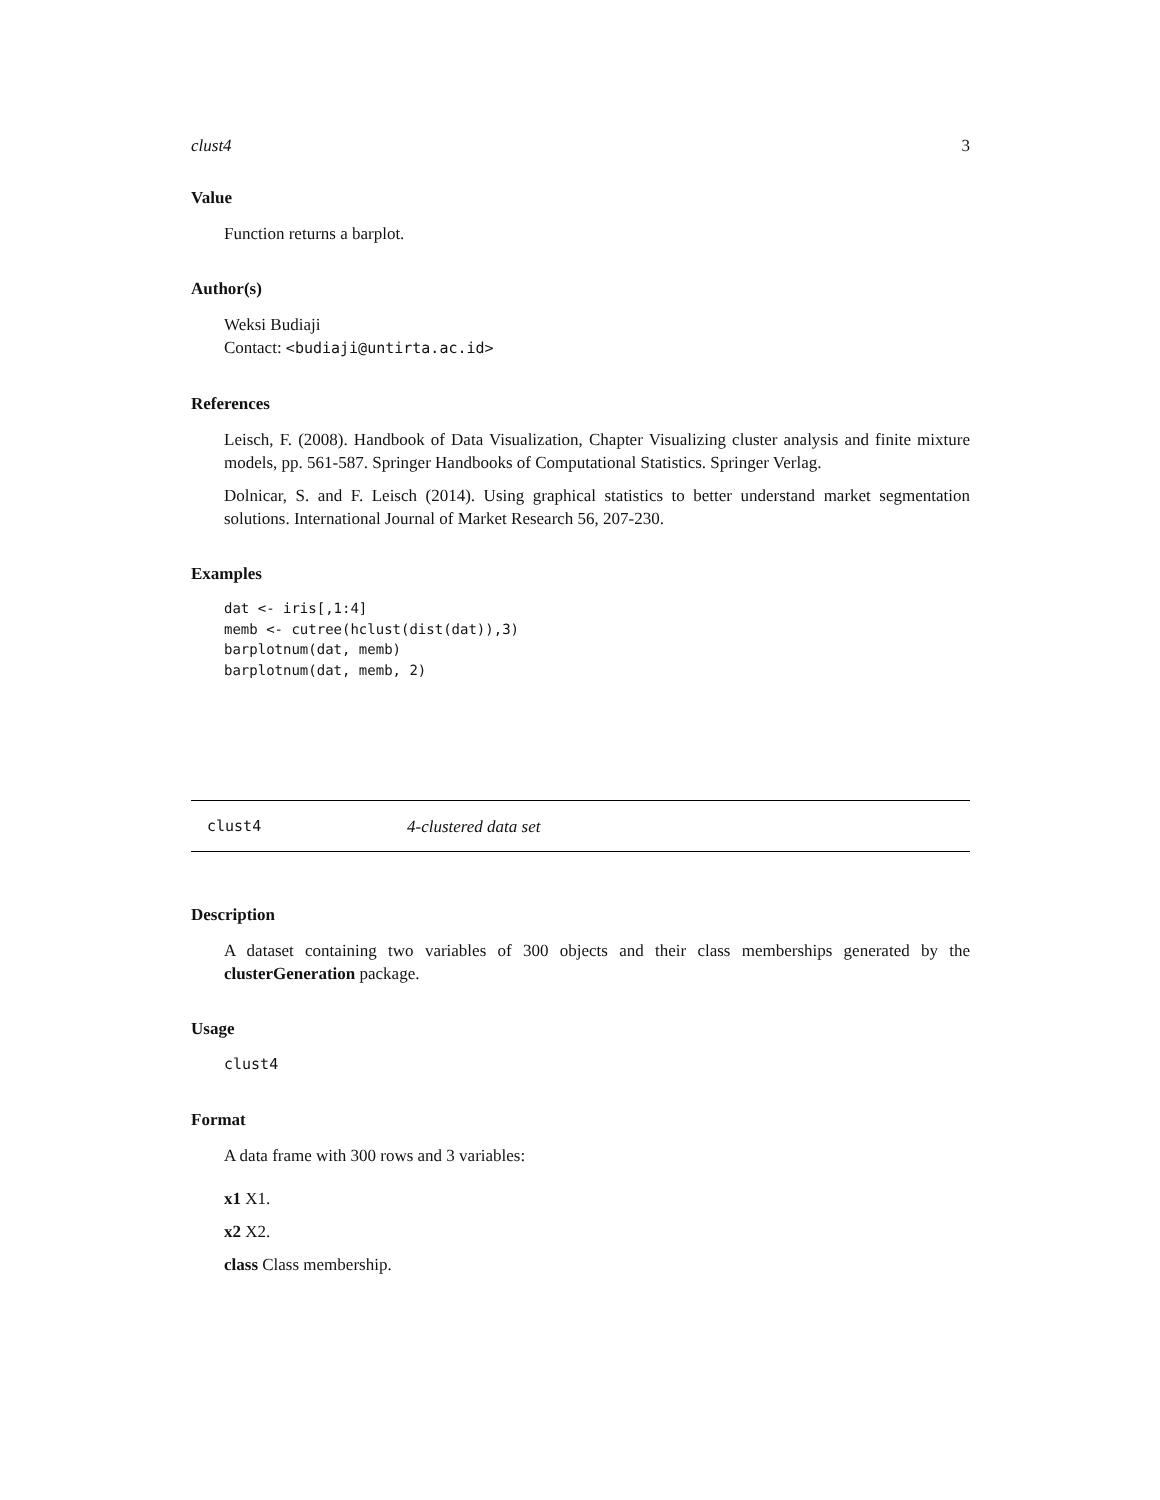clust4 3
Value
Function returns a barplot.
Author(s)
Weksi Budiaji
Contact: <budiaji@untirta.ac.id>
References
Leisch, F. (2008). Handbook of Data Visualization, Chapter Visualizing cluster analysis and finite mixture models, pp. 561-587. Springer Handbooks of Computational Statistics. Springer Verlag.
Dolnicar, S. and F. Leisch (2014). Using graphical statistics to better understand market segmentation solutions. International Journal of Market Research 56, 207-230.
Examples
dat <- iris[,1:4]
memb <- cutree(hclust(dist(dat)),3)
barplotnum(dat, memb)
barplotnum(dat, memb, 2)
clust4 4-clustered data set
Description
A dataset containing two variables of 300 objects and their class memberships generated by the clusterGeneration package.
Usage
clust4
Format
A data frame with 300 rows and 3 variables:
x1 X1.
x2 X2.
class Class membership.